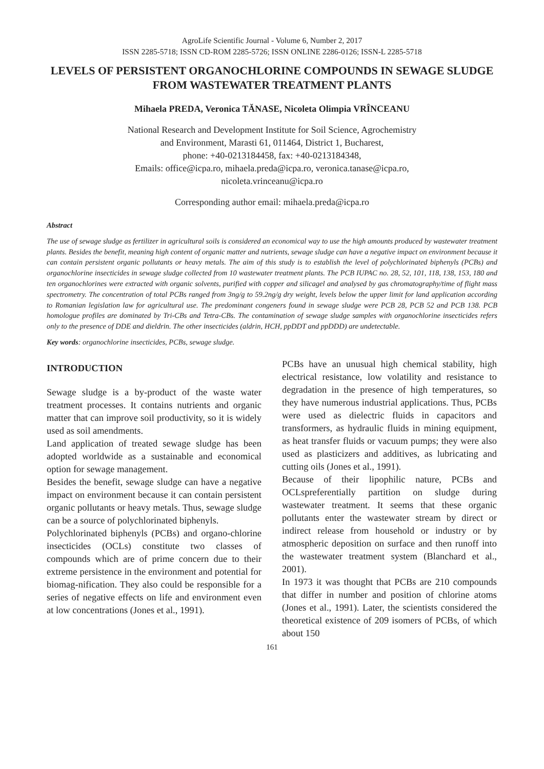AgroLife Scientific Journal - Volume 6, Number 2, 2017
ISSN 2285-5718; ISSN CD-ROM 2285-5726; ISSN ONLINE 2286-0126; ISSN-L 2285-5718
LEVELS OF PERSISTENT ORGANOCHLORINE COMPOUNDS IN SEWAGE SLUDGE FROM WASTEWATER TREATMENT PLANTS
Mihaela PREDA, Veronica TĂNASE, Nicoleta Olimpia VRÎNCEANU
National Research and Development Institute for Soil Science, Agrochemistry
and Environment, Marasti 61, 011464, District 1, Bucharest,
phone: +40-0213184458, fax: +40-0213184348,
Emails: office@icpa.ro, mihaela.preda@icpa.ro, veronica.tanase@icpa.ro,
nicoleta.vrinceanu@icpa.ro
Corresponding author email: mihaela.preda@icpa.ro
Abstract
The use of sewage sludge as fertilizer in agricultural soils is considered an economical way to use the high amounts produced by wastewater treatment plants. Besides the benefit, meaning high content of organic matter and nutrients, sewage sludge can have a negative impact on environment because it can contain persistent organic pollutants or heavy metals. The aim of this study is to establish the level of polychlorinated biphenyls (PCBs) and organochlorine insecticides in sewage sludge collected from 10 wastewater treatment plants. The PCB IUPAC no. 28, 52, 101, 118, 138, 153, 180 and ten organochlorines were extracted with organic solvents, purified with copper and silicagel and analysed by gas chromatography/time of flight mass spectrometry. The concentration of total PCBs ranged from 3ng/g to 59.2ng/g dry weight, levels below the upper limit for land application according to Romanian legislation law for agricultural use. The predominant congeners found in sewage sludge were PCB 28, PCB 52 and PCB 138. PCB homologue profiles are dominated by Tri-CBs and Tetra-CBs. The contamination of sewage sludge samples with organochlorine insecticides refers only to the presence of DDE and dieldrin. The other insecticides (aldrin, HCH, ppDDT and ppDDD) are undetectable.
Key words: organochlorine insecticides, PCBs, sewage sludge.
INTRODUCTION
Sewage sludge is a by-product of the waste water treatment processes. It contains nutrients and organic matter that can improve soil productivity, so it is widely used as soil amendments.
Land application of treated sewage sludge has been adopted worldwide as a sustainable and economical option for sewage management.
Besides the benefit, sewage sludge can have a negative impact on environment because it can contain persistent organic pollutants or heavy metals. Thus, sewage sludge can be a source of polychlorinated biphenyls.
Polychlorinated biphenyls (PCBs) and organo-chlorine insecticides (OCLs) constitute two classes of compounds which are of prime concern due to their extreme persistence in the environment and potential for biomag-nification. They also could be responsible for a series of negative effects on life and environment even at low concentrations (Jones et al., 1991).
PCBs have an unusual high chemical stability, high electrical resistance, low volatility and resistance to degradation in the presence of high temperatures, so they have numerous industrial applications. Thus, PCBs were used as dielectric fluids in capacitors and transformers, as hydraulic fluids in mining equipment, as heat transfer fluids or vacuum pumps; they were also used as plasticizers and additives, as lubricating and cutting oils (Jones et al., 1991).
Because of their lipophilic nature, PCBs and OCLspreferentially partition on sludge during wastewater treatment. It seems that these organic pollutants enter the wastewater stream by direct or indirect release from household or industry or by atmospheric deposition on surface and then runoff into the wastewater treatment system (Blanchard et al., 2001).
In 1973 it was thought that PCBs are 210 compounds that differ in number and position of chlorine atoms (Jones et al., 1991). Later, the scientists considered the theoretical existence of 209 isomers of PCBs, of which about 150
161